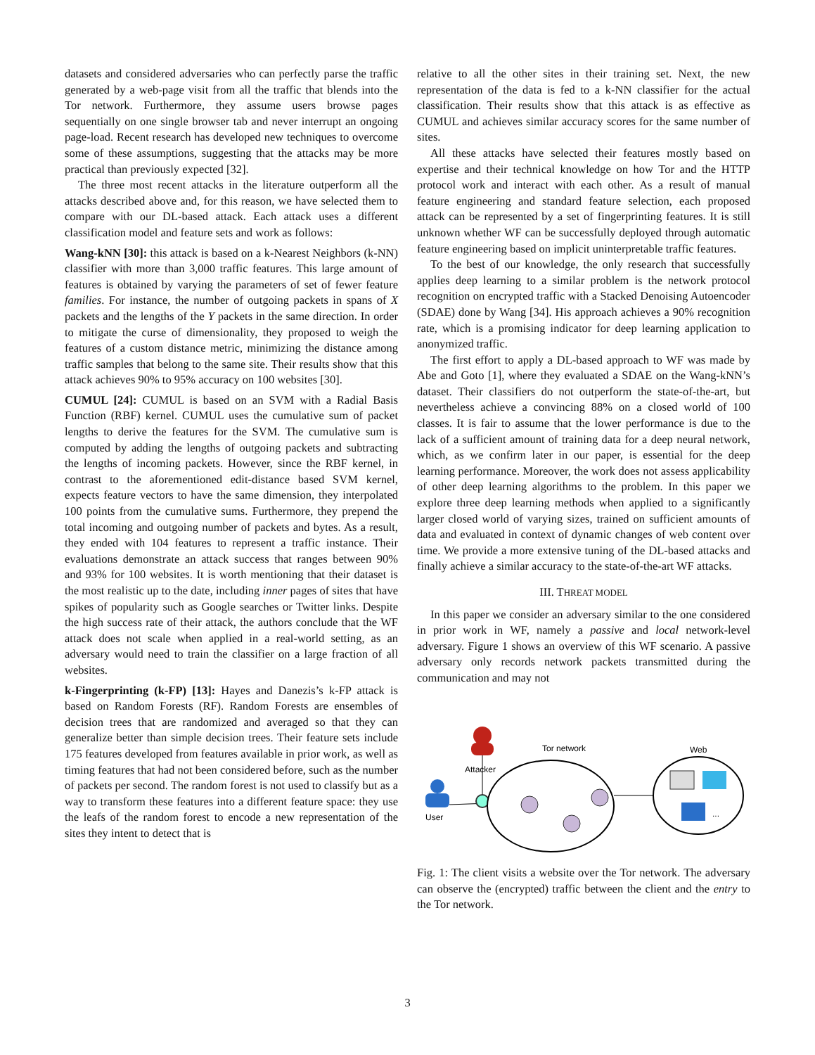datasets and considered adversaries who can perfectly parse the traffic generated by a web-page visit from all the traffic that blends into the Tor network. Furthermore, they assume users browse pages sequentially on one single browser tab and never interrupt an ongoing page-load. Recent research has developed new techniques to overcome some of these assumptions, suggesting that the attacks may be more practical than previously expected [32].
The three most recent attacks in the literature outperform all the attacks described above and, for this reason, we have selected them to compare with our DL-based attack. Each attack uses a different classification model and feature sets and work as follows:
Wang-kNN [30]: this attack is based on a k-Nearest Neighbors (k-NN) classifier with more than 3,000 traffic features. This large amount of features is obtained by varying the parameters of set of fewer feature families. For instance, the number of outgoing packets in spans of X packets and the lengths of the Y packets in the same direction. In order to mitigate the curse of dimensionality, they proposed to weigh the features of a custom distance metric, minimizing the distance among traffic samples that belong to the same site. Their results show that this attack achieves 90% to 95% accuracy on 100 websites [30].
CUMUL [24]: CUMUL is based on an SVM with a Radial Basis Function (RBF) kernel. CUMUL uses the cumulative sum of packet lengths to derive the features for the SVM. The cumulative sum is computed by adding the lengths of outgoing packets and subtracting the lengths of incoming packets. However, since the RBF kernel, in contrast to the aforementioned edit-distance based SVM kernel, expects feature vectors to have the same dimension, they interpolated 100 points from the cumulative sums. Furthermore, they prepend the total incoming and outgoing number of packets and bytes. As a result, they ended with 104 features to represent a traffic instance. Their evaluations demonstrate an attack success that ranges between 90% and 93% for 100 websites. It is worth mentioning that their dataset is the most realistic up to the date, including inner pages of sites that have spikes of popularity such as Google searches or Twitter links. Despite the high success rate of their attack, the authors conclude that the WF attack does not scale when applied in a real-world setting, as an adversary would need to train the classifier on a large fraction of all websites.
k-Fingerprinting (k-FP) [13]: Hayes and Danezis’s k-FP attack is based on Random Forests (RF). Random Forests are ensembles of decision trees that are randomized and averaged so that they can generalize better than simple decision trees. Their feature sets include 175 features developed from features available in prior work, as well as timing features that had not been considered before, such as the number of packets per second. The random forest is not used to classify but as a way to transform these features into a different feature space: they use the leafs of the random forest to encode a new representation of the sites they intent to detect that is
relative to all the other sites in their training set. Next, the new representation of the data is fed to a k-NN classifier for the actual classification. Their results show that this attack is as effective as CUMUL and achieves similar accuracy scores for the same number of sites.
All these attacks have selected their features mostly based on expertise and their technical knowledge on how Tor and the HTTP protocol work and interact with each other. As a result of manual feature engineering and standard feature selection, each proposed attack can be represented by a set of fingerprinting features. It is still unknown whether WF can be successfully deployed through automatic feature engineering based on implicit uninterpretable traffic features.
To the best of our knowledge, the only research that successfully applies deep learning to a similar problem is the network protocol recognition on encrypted traffic with a Stacked Denoising Autoencoder (SDAE) done by Wang [34]. His approach achieves a 90% recognition rate, which is a promising indicator for deep learning application to anonymized traffic.
The first effort to apply a DL-based approach to WF was made by Abe and Goto [1], where they evaluated a SDAE on the Wang-kNN’s dataset. Their classifiers do not outperform the state-of-the-art, but nevertheless achieve a convincing 88% on a closed world of 100 classes. It is fair to assume that the lower performance is due to the lack of a sufficient amount of training data for a deep neural network, which, as we confirm later in our paper, is essential for the deep learning performance. Moreover, the work does not assess applicability of other deep learning algorithms to the problem. In this paper we explore three deep learning methods when applied to a significantly larger closed world of varying sizes, trained on sufficient amounts of data and evaluated in context of dynamic changes of web content over time. We provide a more extensive tuning of the DL-based attacks and finally achieve a similar accuracy to the state-of-the-art WF attacks.
III. THREAT MODEL
In this paper we consider an adversary similar to the one considered in prior work in WF, namely a passive and local network-level adversary. Figure 1 shows an overview of this WF scenario. A passive adversary only records network packets transmitted during the communication and may not
Attacker
User
Tor network
Web
...
Fig. 1: The client visits a website over the Tor network. The adversary can observe the (encrypted) traffic between the client and the entry to the Tor network.
3